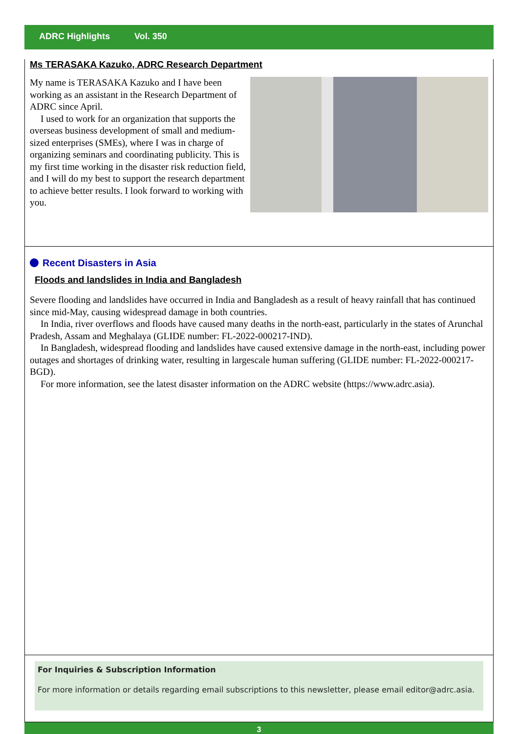ADRC Highlights Vol. 350
Ms TERASAKA Kazuko, ADRC Research Department
My name is TERASAKA Kazuko and I have been working as an assistant in the Research Department of ADRC since April.
I used to work for an organization that supports the overseas business development of small and medium-sized enterprises (SMEs), where I was in charge of organizing seminars and coordinating publicity. This is my first time working in the disaster risk reduction field, and I will do my best to support the research department to achieve better results. I look forward to working with you.
Recent Disasters in Asia
Floods and landslides in India and Bangladesh
Severe flooding and landslides have occurred in India and Bangladesh as a result of heavy rainfall that has continued since mid-May, causing widespread damage in both countries.
In India, river overflows and floods have caused many deaths in the north-east, particularly in the states of Arunchal Pradesh, Assam and Meghalaya (GLIDE number: FL-2022-000217-IND).
In Bangladesh, widespread flooding and landslides have caused extensive damage in the north-east, including power outages and shortages of drinking water, resulting in largescale human suffering (GLIDE number: FL-2022-000217-BGD).
For more information, see the latest disaster information on the ADRC website (https://www.adrc.asia).
For Inquiries & Subscription Information
For more information or details regarding email subscriptions to this newsletter, please email editor@adrc.asia.
3